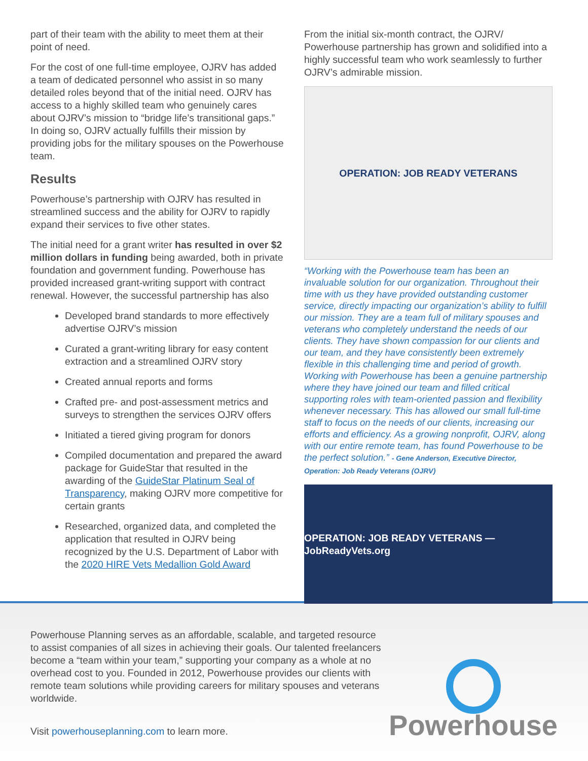part of their team with the ability to meet them at their point of need.
For the cost of one full-time employee, OJRV has added a team of dedicated personnel who assist in so many detailed roles beyond that of the initial need. OJRV has access to a highly skilled team who genuinely cares about OJRV’s mission to “bridge life’s transitional gaps.” In doing so, OJRV actually fulfills their mission by providing jobs for the military spouses on the Powerhouse team.
Results
Powerhouse’s partnership with OJRV has resulted in streamlined success and the ability for OJRV to rapidly expand their services to five other states.
The initial need for a grant writer has resulted in over $2 million dollars in funding being awarded, both in private foundation and government funding. Powerhouse has provided increased grant-writing support with contract renewal. However, the successful partnership has also
Developed brand standards to more effectively advertise OJRV’s mission
Curated a grant-writing library for easy content extraction and a streamlined OJRV story
Created annual reports and forms
Crafted pre- and post-assessment metrics and surveys to strengthen the services OJRV offers
Initiated a tiered giving program for donors
Compiled documentation and prepared the award package for GuideStar that resulted in the awarding of the GuideStar Platinum Seal of Transparency, making OJRV more competitive for certain grants
Researched, organized data, and completed the application that resulted in OJRV being recognized by the U.S. Department of Labor with the 2020 HIRE Vets Medallion Gold Award
From the initial six-month contract, the OJRV/ Powerhouse partnership has grown and solidified into a highly successful team who work seamlessly to further OJRV’s admirable mission.
OPERATION: JOB READY VETERANS
“Working with the Powerhouse team has been an invaluable solution for our organization. Throughout their time with us they have provided outstanding customer service, directly impacting our organization’s ability to fulfill our mission. They are a team full of military spouses and veterans who completely understand the needs of our clients. They have shown compassion for our clients and our team, and they have consistently been extremely flexible in this challenging time and period of growth. Working with Powerhouse has been a genuine partnership where they have joined our team and filled critical supporting roles with team-oriented passion and flexibility whenever necessary. This has allowed our small full-time staff to focus on the needs of our clients, increasing our efforts and efficiency. As a growing nonprofit, OJRV, along with our entire remote team, has found Powerhouse to be the perfect solution.” - Gene Anderson, Executive Director, Operation: Job Ready Veterans (OJRV)
OPERATION: JOB READY VETERANS — JobReadyVets.org
Powerhouse Planning serves as an affordable, scalable, and targeted resource to assist companies of all sizes in achieving their goals. Our talented freelancers become a “team within your team,” supporting your company as a whole at no overhead cost to you. Founded in 2012, Powerhouse provides our clients with remote team solutions while providing careers for military spouses and veterans worldwide.
Visit powerhouseplanning.com to learn more.
Powerhouse